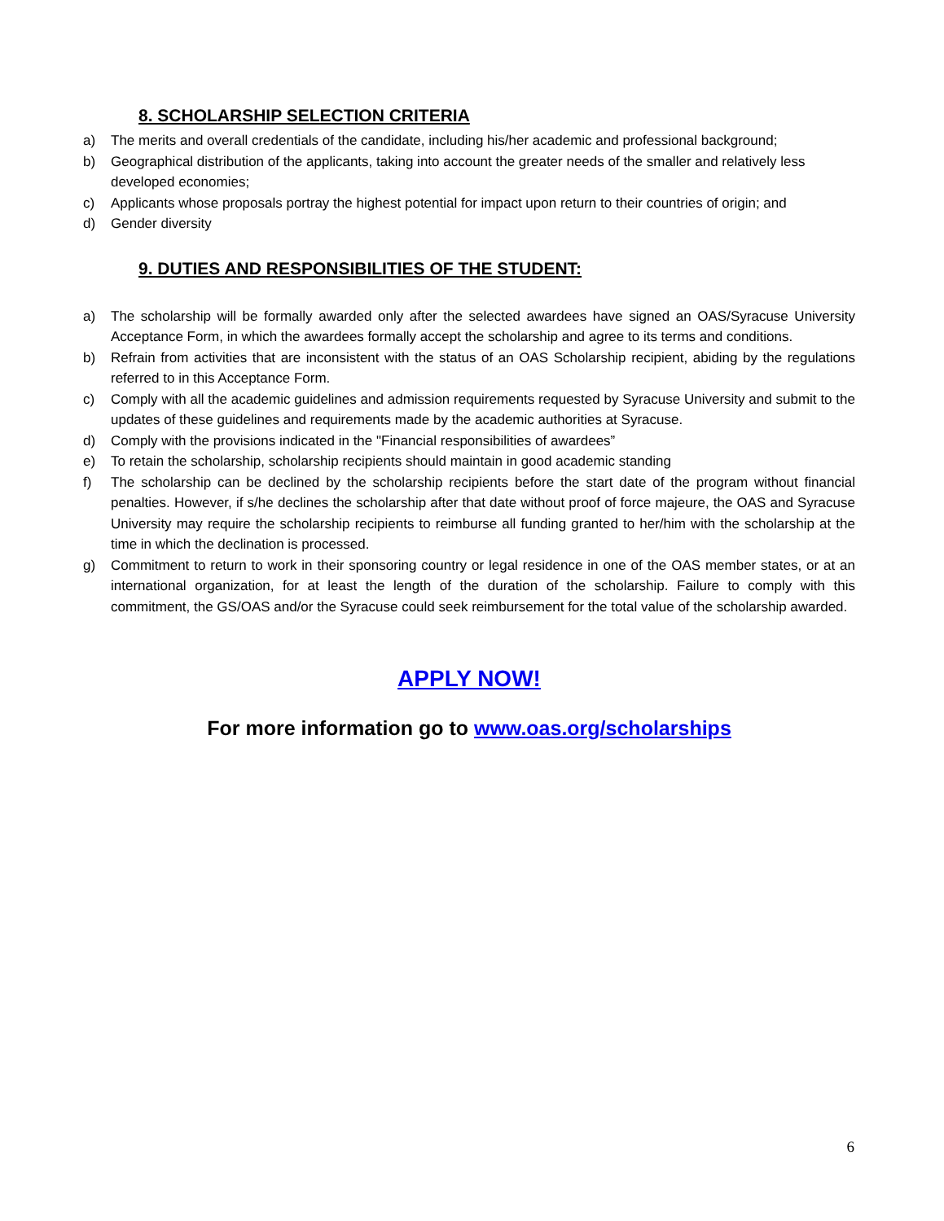8. SCHOLARSHIP SELECTION CRITERIA
a) The merits and overall credentials of the candidate, including his/her academic and professional background;
b) Geographical distribution of the applicants, taking into account the greater needs of the smaller and relatively less developed economies;
c) Applicants whose proposals portray the highest potential for impact upon return to their countries of origin; and
d) Gender diversity
9. DUTIES AND RESPONSIBILITIES OF THE STUDENT:
a) The scholarship will be formally awarded only after the selected awardees have signed an OAS/Syracuse University Acceptance Form, in which the awardees formally accept the scholarship and agree to its terms and conditions.
b) Refrain from activities that are inconsistent with the status of an OAS Scholarship recipient, abiding by the regulations referred to in this Acceptance Form.
c) Comply with all the academic guidelines and admission requirements requested by Syracuse University and submit to the updates of these guidelines and requirements made by the academic authorities at Syracuse.
d) Comply with the provisions indicated in the "Financial responsibilities of awardees”
e) To retain the scholarship, scholarship recipients should maintain in good academic standing
f) The scholarship can be declined by the scholarship recipients before the start date of the program without financial penalties. However, if s/he declines the scholarship after that date without proof of force majeure, the OAS and Syracuse University may require the scholarship recipients to reimburse all funding granted to her/him with the scholarship at the time in which the declination is processed.
g) Commitment to return to work in their sponsoring country or legal residence in one of the OAS member states, or at an international organization, for at least the length of the duration of the scholarship. Failure to comply with this commitment, the GS/OAS and/or the Syracuse could seek reimbursement for the total value of the scholarship awarded.
APPLY NOW!
For more information go to www.oas.org/scholarships
6